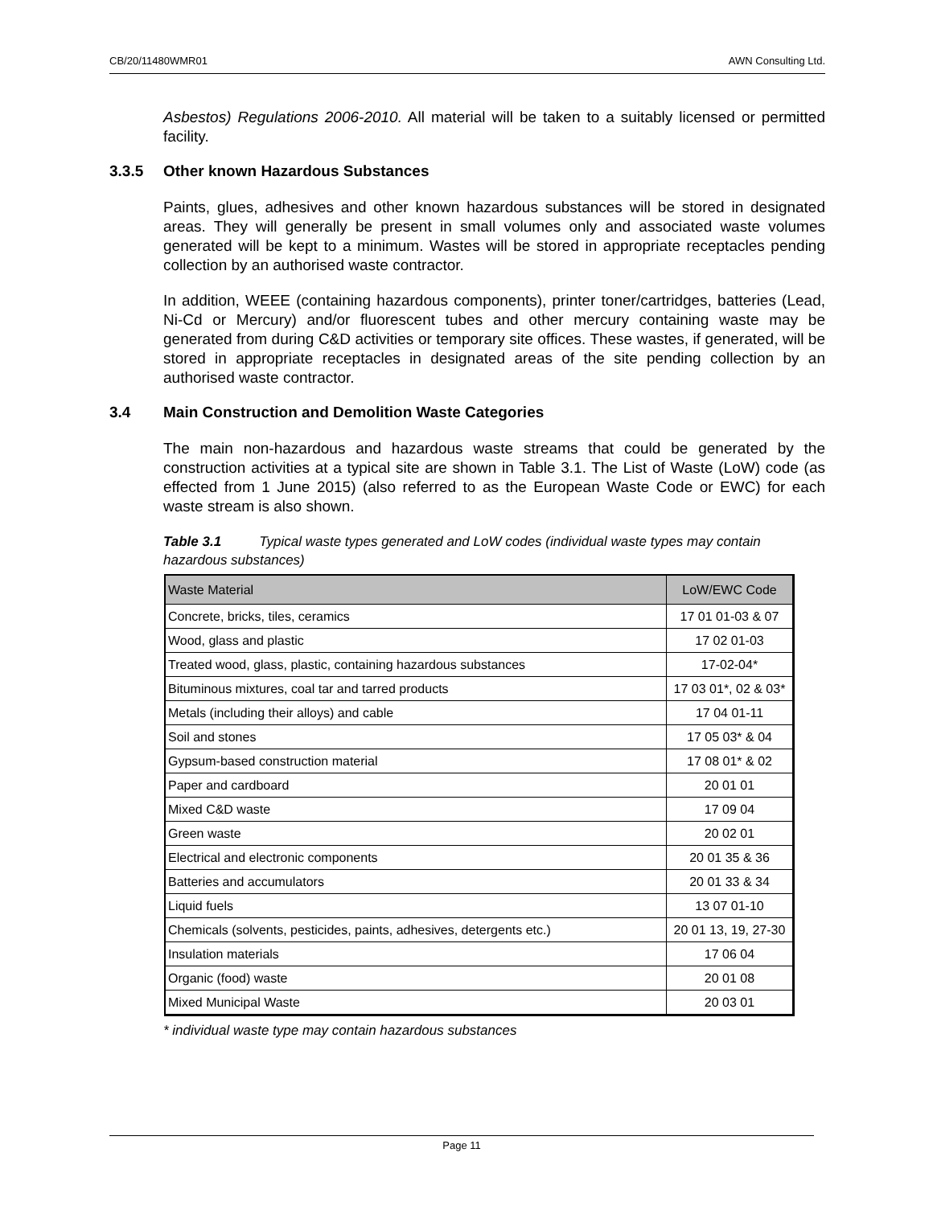CB/20/11480WMR01 AWN Consulting Ltd.
Asbestos) Regulations 2006-2010. All material will be taken to a suitably licensed or permitted facility.
3.3.5 Other known Hazardous Substances
Paints, glues, adhesives and other known hazardous substances will be stored in designated areas. They will generally be present in small volumes only and associated waste volumes generated will be kept to a minimum. Wastes will be stored in appropriate receptacles pending collection by an authorised waste contractor.
In addition, WEEE (containing hazardous components), printer toner/cartridges, batteries (Lead, Ni-Cd or Mercury) and/or fluorescent tubes and other mercury containing waste may be generated from during C&D activities or temporary site offices. These wastes, if generated, will be stored in appropriate receptacles in designated areas of the site pending collection by an authorised waste contractor.
3.4 Main Construction and Demolition Waste Categories
The main non-hazardous and hazardous waste streams that could be generated by the construction activities at a typical site are shown in Table 3.1. The List of Waste (LoW) code (as effected from 1 June 2015) (also referred to as the European Waste Code or EWC) for each waste stream is also shown.
Table 3.1 Typical waste types generated and LoW codes (individual waste types may contain hazardous substances)
| Waste Material | LoW/EWC Code |
| --- | --- |
| Concrete, bricks, tiles, ceramics | 17 01 01-03 & 07 |
| Wood, glass and plastic | 17 02 01-03 |
| Treated wood, glass, plastic, containing hazardous substances | 17-02-04* |
| Bituminous mixtures, coal tar and tarred products | 17 03 01*, 02 & 03* |
| Metals (including their alloys) and cable | 17 04 01-11 |
| Soil and stones | 17 05 03* & 04 |
| Gypsum-based construction material | 17 08 01* & 02 |
| Paper and cardboard | 20 01 01 |
| Mixed C&D waste | 17 09 04 |
| Green waste | 20 02 01 |
| Electrical and electronic components | 20 01 35 & 36 |
| Batteries and accumulators | 20 01 33 & 34 |
| Liquid fuels | 13 07 01-10 |
| Chemicals (solvents, pesticides, paints, adhesives, detergents etc.) | 20 01 13, 19, 27-30 |
| Insulation materials | 17 06 04 |
| Organic (food) waste | 20 01 08 |
| Mixed Municipal Waste | 20 03 01 |
* individual waste type may contain hazardous substances
Page 11